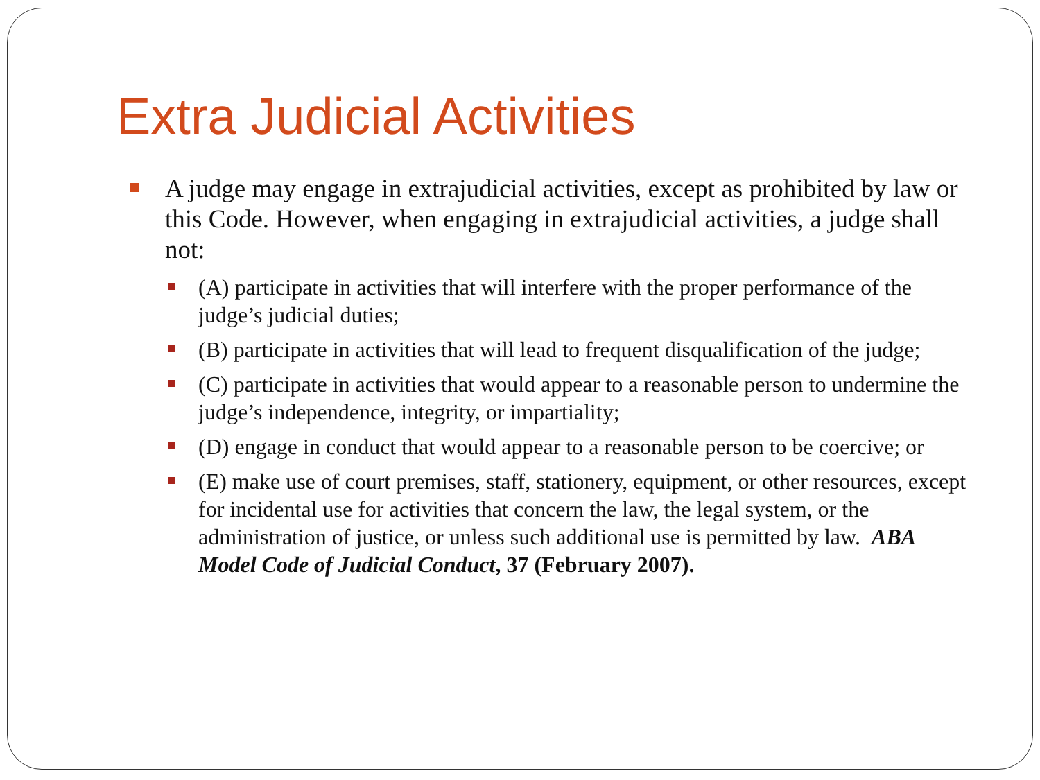Extra Judicial Activities
A judge may engage in extrajudicial activities, except as prohibited by law or this Code. However, when engaging in extrajudicial activities, a judge shall not:
(A) participate in activities that will interfere with the proper performance of the judge’s judicial duties;
(B) participate in activities that will lead to frequent disqualification of the judge;
(C) participate in activities that would appear to a reasonable person to undermine the judge’s independence, integrity, or impartiality;
(D) engage in conduct that would appear to a reasonable person to be coercive; or
(E) make use of court premises, staff, stationery, equipment, or other resources, except for incidental use for activities that concern the law, the legal system, or the administration of justice, or unless such additional use is permitted by law. ABA Model Code of Judicial Conduct, 37 (February 2007).